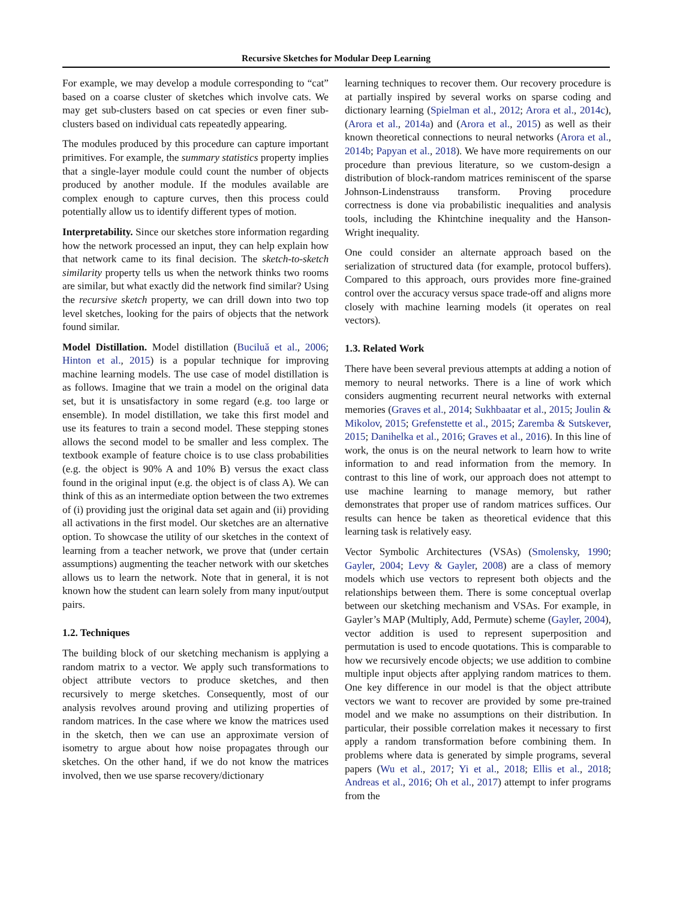Recursive Sketches for Modular Deep Learning
For example, we may develop a module corresponding to “cat” based on a coarse cluster of sketches which involve cats. We may get sub-clusters based on cat species or even finer sub-clusters based on individual cats repeatedly appearing.
The modules produced by this procedure can capture important primitives. For example, the summary statistics property implies that a single-layer module could count the number of objects produced by another module. If the modules available are complex enough to capture curves, then this process could potentially allow us to identify different types of motion.
Interpretability. Since our sketches store information regarding how the network processed an input, they can help explain how that network came to its final decision. The sketch-to-sketch similarity property tells us when the network thinks two rooms are similar, but what exactly did the network find similar? Using the recursive sketch property, we can drill down into two top level sketches, looking for the pairs of objects that the network found similar.
Model Distillation. Model distillation (Buciluǎ et al., 2006; Hinton et al., 2015) is a popular technique for improving machine learning models. The use case of model distillation is as follows. Imagine that we train a model on the original data set, but it is unsatisfactory in some regard (e.g. too large or ensemble). In model distillation, we take this first model and use its features to train a second model. These stepping stones allows the second model to be smaller and less complex. The textbook example of feature choice is to use class probabilities (e.g. the object is 90% A and 10% B) versus the exact class found in the original input (e.g. the object is of class A). We can think of this as an intermediate option between the two extremes of (i) providing just the original data set again and (ii) providing all activations in the first model. Our sketches are an alternative option. To showcase the utility of our sketches in the context of learning from a teacher network, we prove that (under certain assumptions) augmenting the teacher network with our sketches allows us to learn the network. Note that in general, it is not known how the student can learn solely from many input/output pairs.
1.2. Techniques
The building block of our sketching mechanism is applying a random matrix to a vector. We apply such transformations to object attribute vectors to produce sketches, and then recursively to merge sketches. Consequently, most of our analysis revolves around proving and utilizing properties of random matrices. In the case where we know the matrices used in the sketch, then we can use an approximate version of isometry to argue about how noise propagates through our sketches. On the other hand, if we do not know the matrices involved, then we use sparse recovery/dictionary
learning techniques to recover them. Our recovery procedure is at partially inspired by several works on sparse coding and dictionary learning (Spielman et al., 2012; Arora et al., 2014c), (Arora et al., 2014a) and (Arora et al., 2015) as well as their known theoretical connections to neural networks (Arora et al., 2014b; Papyan et al., 2018). We have more requirements on our procedure than previous literature, so we custom-design a distribution of block-random matrices reminiscent of the sparse Johnson-Lindenstrauss transform. Proving procedure correctness is done via probabilistic inequalities and analysis tools, including the Khintchine inequality and the Hanson-Wright inequality.
One could consider an alternate approach based on the serialization of structured data (for example, protocol buffers). Compared to this approach, ours provides more fine-grained control over the accuracy versus space trade-off and aligns more closely with machine learning models (it operates on real vectors).
1.3. Related Work
There have been several previous attempts at adding a notion of memory to neural networks. There is a line of work which considers augmenting recurrent neural networks with external memories (Graves et al., 2014; Sukhbaatar et al., 2015; Joulin & Mikolov, 2015; Grefenstette et al., 2015; Zaremba & Sutskever, 2015; Danihelka et al., 2016; Graves et al., 2016). In this line of work, the onus is on the neural network to learn how to write information to and read information from the memory. In contrast to this line of work, our approach does not attempt to use machine learning to manage memory, but rather demonstrates that proper use of random matrices suffices. Our results can hence be taken as theoretical evidence that this learning task is relatively easy.
Vector Symbolic Architectures (VSAs) (Smolensky, 1990; Gayler, 2004; Levy & Gayler, 2008) are a class of memory models which use vectors to represent both objects and the relationships between them. There is some conceptual overlap between our sketching mechanism and VSAs. For example, in Gayler’s MAP (Multiply, Add, Permute) scheme (Gayler, 2004), vector addition is used to represent superposition and permutation is used to encode quotations. This is comparable to how we recursively encode objects; we use addition to combine multiple input objects after applying random matrices to them. One key difference in our model is that the object attribute vectors we want to recover are provided by some pre-trained model and we make no assumptions on their distribution. In particular, their possible correlation makes it necessary to first apply a random transformation before combining them. In problems where data is generated by simple programs, several papers (Wu et al., 2017; Yi et al., 2018; Ellis et al., 2018; Andreas et al., 2016; Oh et al., 2017) attempt to infer programs from the